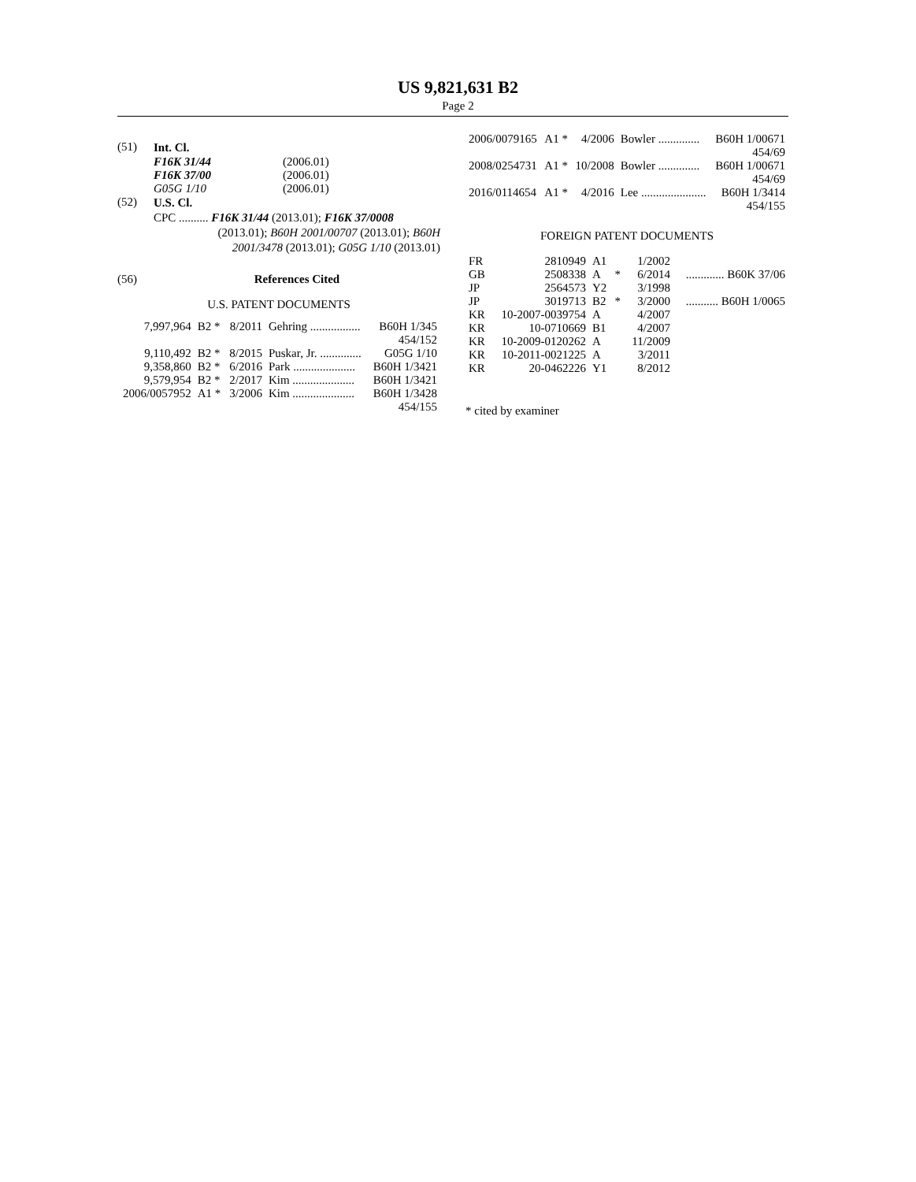US 9,821,631 B2
Page 2
(51)
Int. Cl.
| F16K 31/44 | (2006.01) |
| F16K 37/00 | (2006.01) |
| G05G 1/10 | (2006.01) |
(52)
U.S. Cl.
CPC .......... F16K 31/44 (2013.01); F16K 37/0008
(2013.01); B60H 2001/00707 (2013.01); B60H
2001/3478 (2013.01); G05G 1/10 (2013.01)
(56) References Cited
U.S. PATENT DOCUMENTS
| 7,997,964 | B2 * | 8/2011 | Gehring ................. | B60H 1/345 |
| 454/152 | | | | |
| 9,110,492 | B2 * | 8/2015 | Puskar, Jr. .............. | G05G 1/10 |
| 9,358,860 | B2 * | 6/2016 | Park ..................... | B60H 1/3421 |
| 9,579,954 | B2 * | 2/2017 | Kim ..................... | B60H 1/3421 |
| 2006/0057952 | A1 * | 3/2006 | Kim ..................... | B60H 1/3428 |
| 454/155 | | | | |
| 2006/0079165 | A1 * | 4/2006 | Bowler .............. | B60H 1/00671 |
| 454/69 | | | | |
| 2008/0254731 | A1 * | 10/2008 | Bowler .............. | B60H 1/00671 |
| 454/69 | | | | |
| 2016/0114654 | A1 * | 4/2016 | Lee ...................... | B60H 1/3414 |
| 454/155 | | | | |
FOREIGN PATENT DOCUMENTS
| FR | 2810949 | A1 | | 1/2002 | |
| GB | 2508338 | A | * | 6/2014 | ............. B60K 37/06 |
| JP | 2564573 | Y2 | | 3/1998 | |
| JP | 3019713 | B2 | * | 3/2000 | ........... B60H 1/0065 |
| KR | 10-2007-0039754 | A | | 4/2007 | |
| KR | 10-0710669 | B1 | | 4/2007 | |
| KR | 10-2009-0120262 | A | | 11/2009 | |
| KR | 10-2011-0021225 | A | | 3/2011 | |
| KR | 20-0462226 | Y1 | | 8/2012 | |
* cited by examiner